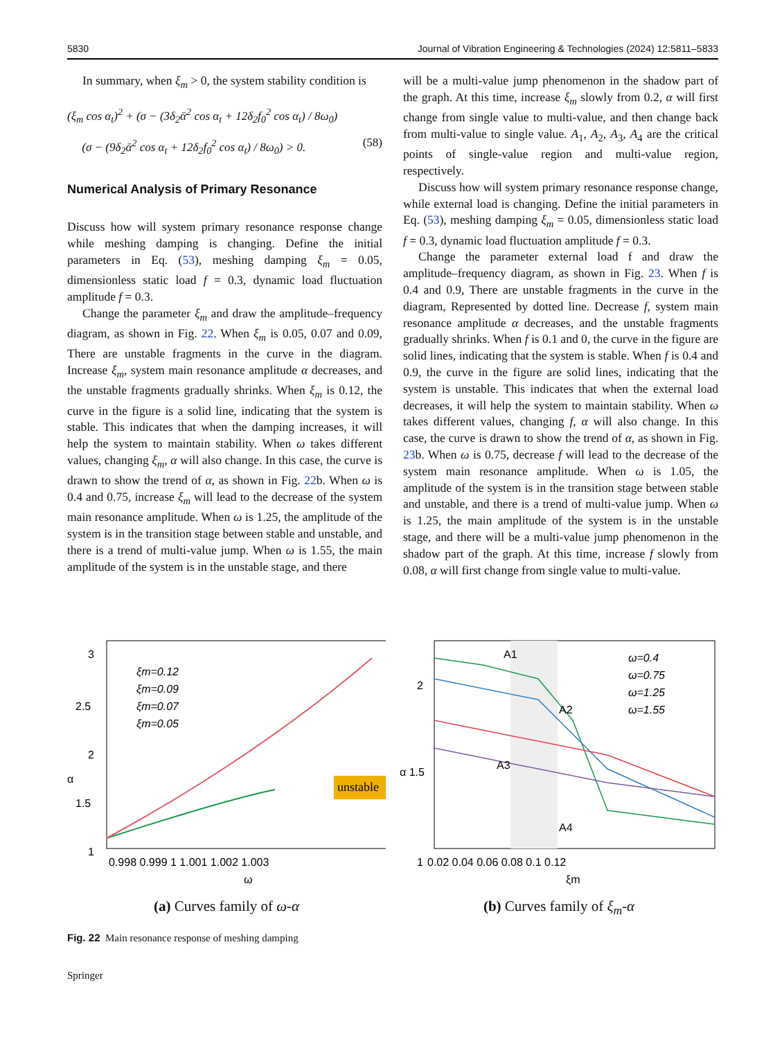5830 Journal of Vibration Engineering & Technologies (2024) 12:5811–5833
In summary, when ξ<sub>m</sub> > 0, the system stability condition is
(ξ<sub>m</sub> cos α<sub>t</sub>)<sup>2</sup> + (σ − (3δ<sub>2</sub>ᾱ<sup>2</sup> cos α<sub>t</sub> + 12δ<sub>2</sub>f<sub>0</sub><sup>2</sup> cos α<sub>t</sub>) / 8ω<sub>0</sub>)
(σ − (9δ<sub>2</sub>ᾱ<sup>2</sup> cos α<sub>t</sub> + 12δ<sub>2</sub>f<sub>0</sub><sup>2</sup> cos α<sub>t</sub>) / 8ω<sub>0</sub>) > 0. (58)
Numerical Analysis of Primary Resonance
Discuss how will system primary resonance response change while meshing damping is changing. Define the initial parameters in Eq. (53), meshing damping ξ<sub>m</sub> = 0.05, dimensionless static load f = 0.3, dynamic load fluctuation amplitude f = 0.3.
Change the parameter ξ<sub>m</sub> and draw the amplitude–frequency diagram, as shown in Fig. 22. When ξ<sub>m</sub> is 0.05, 0.07 and 0.09, There are unstable fragments in the curve in the diagram. Increase ξ<sub>m</sub>, system main resonance amplitude α decreases, and the unstable fragments gradually shrinks. When ξ<sub>m</sub> is 0.12, the curve in the figure is a solid line, indicating that the system is stable. This indicates that when the damping increases, it will help the system to maintain stability. When ω takes different values, changing ξ<sub>m</sub>, α will also change. In this case, the curve is drawn to show the trend of α, as shown in Fig. 22b. When ω is 0.4 and 0.75, increase ξ<sub>m</sub> will lead to the decrease of the system main resonance amplitude. When ω is 1.25, the amplitude of the system is in the transition stage between stable and unstable, and there is a trend of multi-value jump. When ω is 1.55, the main amplitude of the system is in the unstable stage, and there
will be a multi-value jump phenomenon in the shadow part of the graph. At this time, increase ξ<sub>m</sub> slowly from 0.2, α will first change from single value to multi-value, and then change back from multi-value to single value. A<sub>1</sub>, A<sub>2</sub>, A<sub>3</sub>, A<sub>4</sub> are the critical points of single-value region and multi-value region, respectively.
Discuss how will system primary resonance response change, while external load is changing. Define the initial parameters in Eq. (53), meshing damping ξ<sub>m</sub> = 0.05, dimensionless static load f = 0.3, dynamic load fluctuation amplitude f = 0.3.
Change the parameter external load f and draw the amplitude–frequency diagram, as shown in Fig. 23. When f is 0.4 and 0.9, There are unstable fragments in the curve in the diagram, Represented by dotted line. Decrease f, system main resonance amplitude α decreases, and the unstable fragments gradually shrinks. When f is 0.1 and 0, the curve in the figure are solid lines, indicating that the system is stable. When f is 0.4 and 0.9, the curve in the figure are solid lines, indicating that the system is unstable. This indicates that when the external load decreases, it will help the system to maintain stability. When ω takes different values, changing f, α will also change. In this case, the curve is drawn to show the trend of α, as shown in Fig. 23b. When ω is 0.75, decrease f will lead to the decrease of the system main resonance amplitude. When ω is 1.05, the amplitude of the system is in the transition stage between stable and unstable, and there is a trend of multi-value jump. When ω is 1.25, the main amplitude of the system is in the unstable stage, and there will be a multi-value jump phenomenon in the shadow part of the graph. At this time, increase f slowly from 0.08, α will first change from single value to multi-value.
3
2.5
2
1.5
1
α
unstable
ξm=0.12
ξm=0.09
ξm=0.07
ξm=0.05
0.998 0.999 1 1.001 1.002 1.003
ω
(a) Curves family of ω-α
2
α 1.5
1
A1
A2
A3
A4
ω=0.4
ω=0.75
ω=1.25
ω=1.55
0.02 0.04 0.06 0.08 0.1 0.12
ξm
(b) Curves family of ξ<sub>m</sub>-α
Fig. 22 Main resonance response of meshing damping
Springer